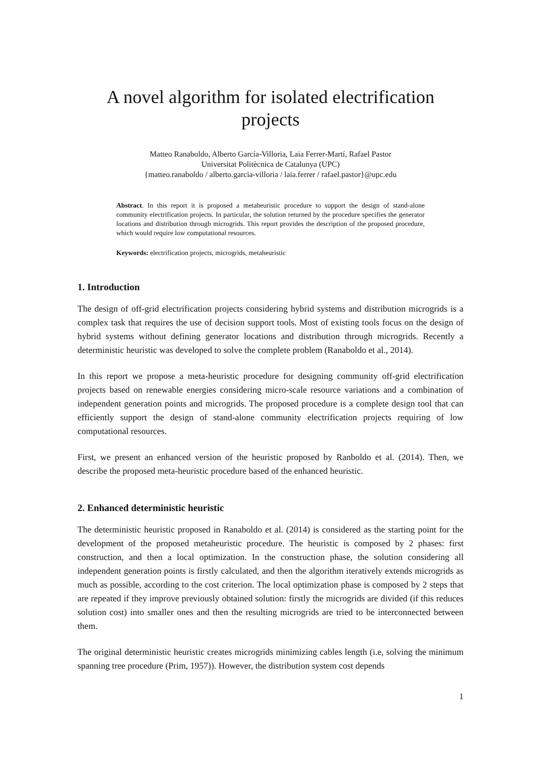A novel algorithm for isolated electrification
projects
Matteo Ranaboldo, Alberto García-Villoria, Laia Ferrer-Martí, Rafael Pastor
Universitat Politècnica de Catalunya (UPC)
{matteo.ranaboldo / alberto.garcia-villoria / laia.ferrer / rafael.pastor}@upc.edu
Abstract. In this report it is proposed a metaheuristic procedure to support the design of stand-alone community electrification projects. In particular, the solution returned by the procedure specifies the generator locations and distribution through microgrids. This report provides the description of the proposed procedure, which would require low computational resources.
Keywords: electrification projects, microgrids, metaheuristic
1. Introduction
The design of off-grid electrification projects considering hybrid systems and distribution microgrids is a complex task that requires the use of decision support tools. Most of existing tools focus on the design of hybrid systems without defining generator locations and distribution through microgrids. Recently a deterministic heuristic was developed to solve the complete problem (Ranaboldo et al., 2014).
In this report we propose a meta-heuristic procedure for designing community off-grid electrification projects based on renewable energies considering micro-scale resource variations and a combination of independent generation points and microgrids. The proposed procedure is a complete design tool that can efficiently support the design of stand-alone community electrification projects requiring of low computational resources.
First, we present an enhanced version of the heuristic proposed by Ranboldo et al. (2014). Then, we describe the proposed meta-heuristic procedure based of the enhanced heuristic.
2. Enhanced deterministic heuristic
The deterministic heuristic proposed in Ranaboldo et al. (2014) is considered as the starting point for the development of the proposed metaheuristic procedure. The heuristic is composed by 2 phases: first construction, and then a local optimization. In the construction phase, the solution considering all independent generation points is firstly calculated, and then the algorithm iteratively extends microgrids as much as possible, according to the cost criterion. The local optimization phase is composed by 2 steps that are repeated if they improve previously obtained solution: firstly the microgrids are divided (if this reduces solution cost) into smaller ones and then the resulting microgrids are tried to be interconnected between them.
The original deterministic heuristic creates microgrids minimizing cables length (i.e, solving the minimum spanning tree procedure (Prim, 1957)). However, the distribution system cost depends
1